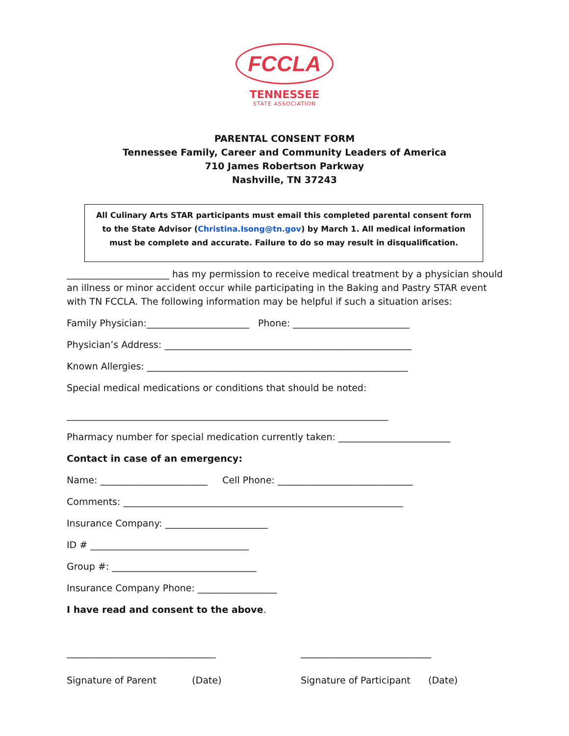FCCLA
TENNESSEE
STATE ASSOCIATION
PARENTAL CONSENT FORM
Tennessee Family, Career and Community Leaders of America
710 James Robertson Parkway
Nashville, TN 37243
All Culinary Arts STAR participants must email this completed parental consent form to the State Advisor (Christina.Isong@tn.gov) by March 1. All medical information must be complete and accurate. Failure to do so may result in disqualification.
______________________ has my permission to receive medical treatment by a physician should an illness or minor accident occur while participating in the Baking and Pastry STAR event with TN FCCLA. The following information may be helpful if such a situation arises:
Family Physician:______________________ Phone: _________________________
Physician’s Address: _____________________________________________________
Known Allergies: ________________________________________________________
Special medical medications or conditions that should be noted:
_____________________________________________________________________
Pharmacy number for special medication currently taken: ________________________
Contact in case of an emergency:
Name: _______________________ Cell Phone: _____________________________
Comments: ____________________________________________________________
Insurance Company: ______________________
ID # __________________________________
Group #: _______________________________
Insurance Company Phone: _________________
I have read and consent to the above.
________________________________
Signature of Parent (Date)
____________________________
Signature of Participant (Date)